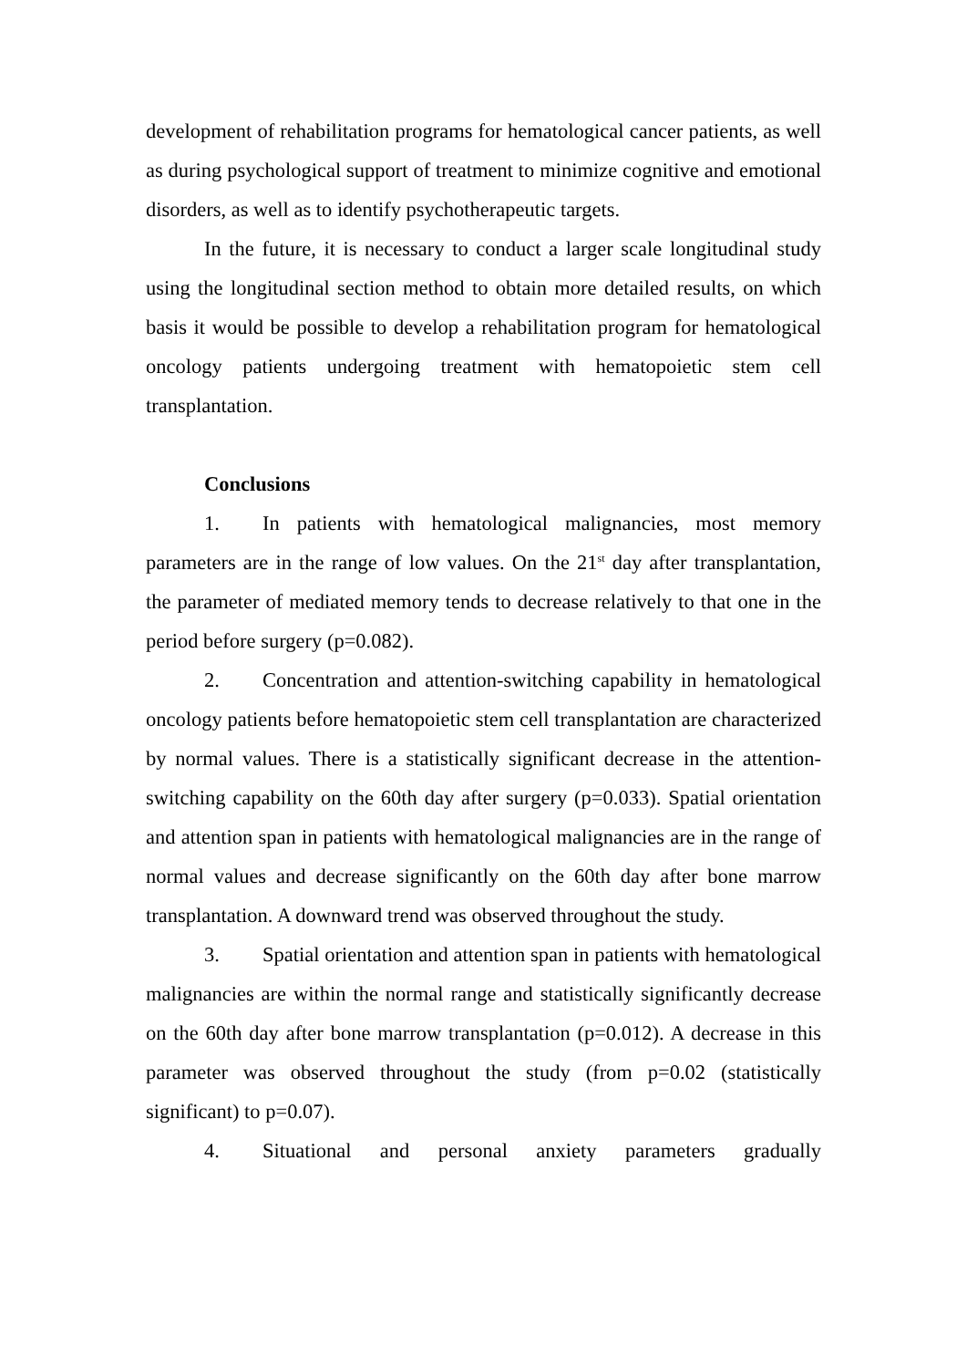development of rehabilitation programs for hematological cancer patients, as well as during psychological support of treatment to minimize cognitive and emotional disorders, as well as to identify psychotherapeutic targets.
In the future, it is necessary to conduct a larger scale longitudinal study using the longitudinal section method to obtain more detailed results, on which basis it would be possible to develop a rehabilitation program for hematological oncology patients undergoing treatment with hematopoietic stem cell transplantation.
Conclusions
1. In patients with hematological malignancies, most memory parameters are in the range of low values. On the 21<sup>st</sup> day after transplantation, the parameter of mediated memory tends to decrease relatively to that one in the period before surgery (p=0.082).
2. Concentration and attention-switching capability in hematological oncology patients before hematopoietic stem cell transplantation are characterized by normal values. There is a statistically significant decrease in the attention-switching capability on the 60th day after surgery (p=0.033). Spatial orientation and attention span in patients with hematological malignancies are in the range of normal values and decrease significantly on the 60th day after bone marrow transplantation. A downward trend was observed throughout the study.
3. Spatial orientation and attention span in patients with hematological malignancies are within the normal range and statistically significantly decrease on the 60th day after bone marrow transplantation (p=0.012). A decrease in this parameter was observed throughout the study (from p=0.02 (statistically significant) to p=0.07).
4. Situational and personal anxiety parameters gradually